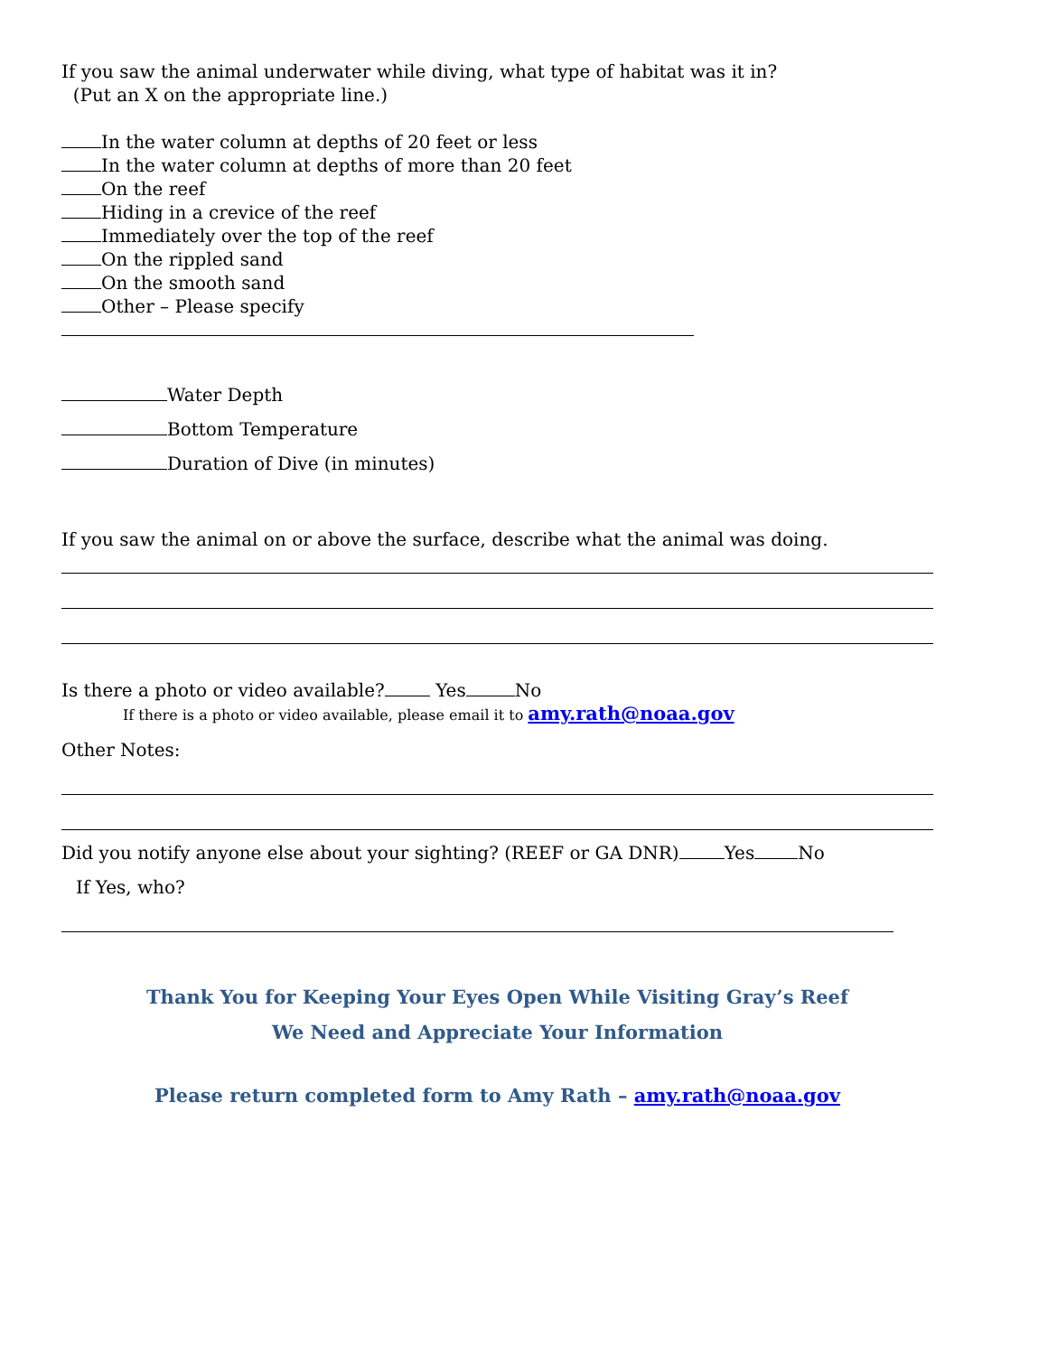If you saw the animal underwater while diving, what type of habitat was it in?
(Put an X on the appropriate line.)
In the water column at depths of 20 feet or less
In the water column at depths of more than 20 feet
On the reef
Hiding in a crevice of the reef
Immediately over the top of the reef
On the rippled sand
On the smooth sand
Other – Please specify
Water Depth
Bottom Temperature
Duration of Dive (in minutes)
If you saw the animal on or above the surface, describe what the animal was doing.
Is there a photo or video available? Yes No
If there is a photo or video available, please email it to amy.rath@noaa.gov
Other Notes:
Did you notify anyone else about your sighting? (REEF or GA DNR) Yes No
If Yes, who?
Thank You for Keeping Your Eyes Open While Visiting Gray’s Reef
We Need and Appreciate Your Information
Please return completed form to Amy Rath – amy.rath@noaa.gov